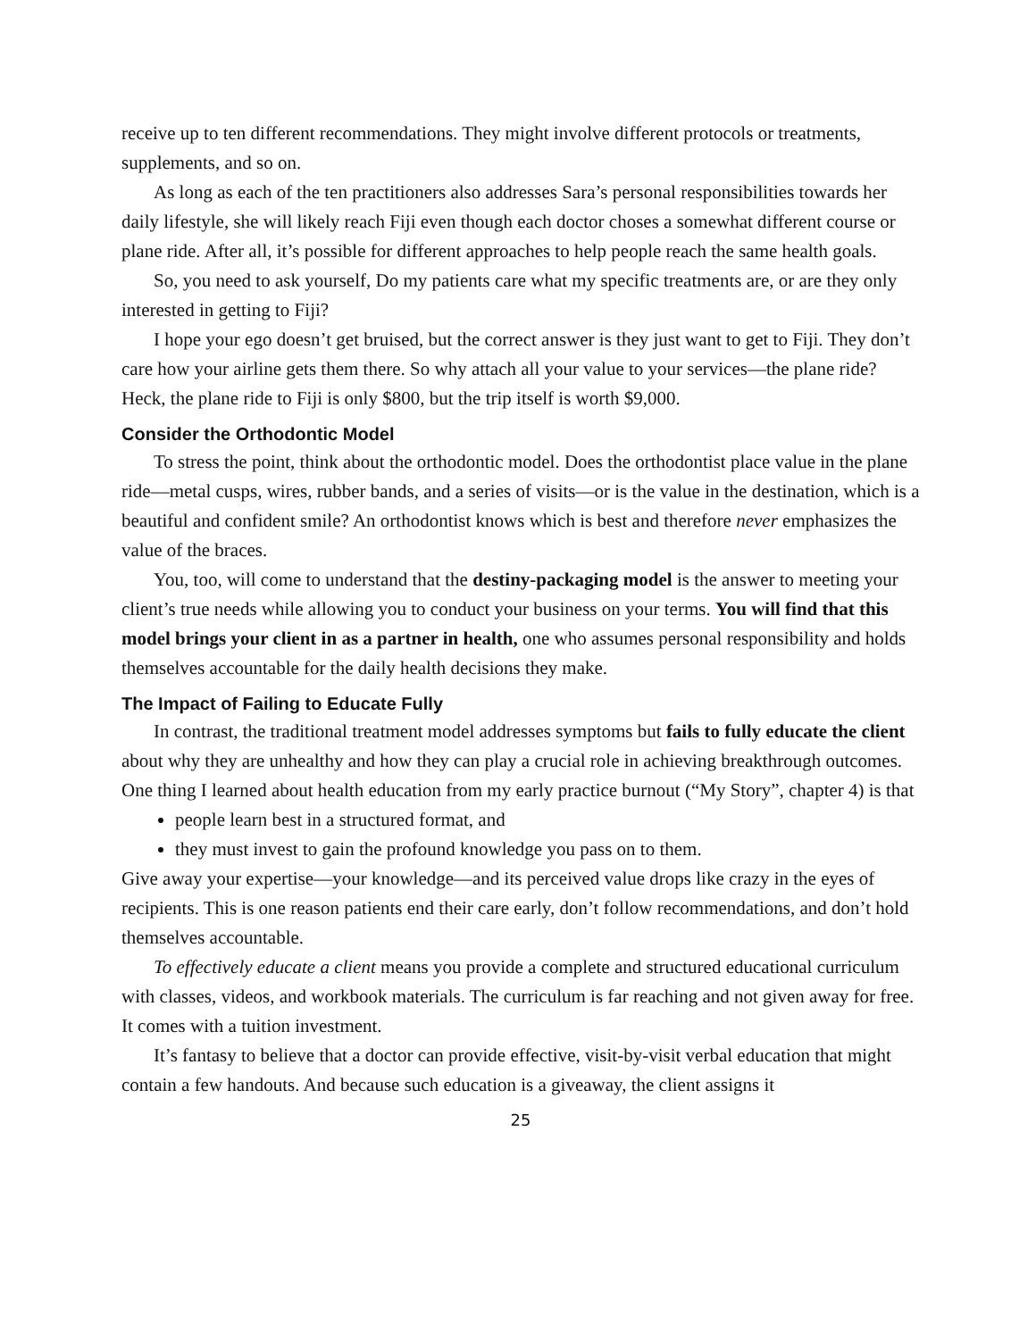receive up to ten different recommendations. They might involve different protocols or treatments, supplements, and so on.
As long as each of the ten practitioners also addresses Sara’s personal responsibilities towards her daily lifestyle, she will likely reach Fiji even though each doctor choses a somewhat different course or plane ride. After all, it’s possible for different approaches to help people reach the same health goals.
So, you need to ask yourself, Do my patients care what my specific treatments are, or are they only interested in getting to Fiji?
I hope your ego doesn’t get bruised, but the correct answer is they just want to get to Fiji. They don’t care how your airline gets them there. So why attach all your value to your services—the plane ride? Heck, the plane ride to Fiji is only $800, but the trip itself is worth $9,000.
Consider the Orthodontic Model
To stress the point, think about the orthodontic model. Does the orthodontist place value in the plane ride—metal cusps, wires, rubber bands, and a series of visits—or is the value in the destination, which is a beautiful and confident smile? An orthodontist knows which is best and therefore never emphasizes the value of the braces.
You, too, will come to understand that the destiny-packaging model is the answer to meeting your client’s true needs while allowing you to conduct your business on your terms. You will find that this model brings your client in as a partner in health, one who assumes personal responsibility and holds themselves accountable for the daily health decisions they make.
The Impact of Failing to Educate Fully
In contrast, the traditional treatment model addresses symptoms but fails to fully educate the client about why they are unhealthy and how they can play a crucial role in achieving breakthrough outcomes. One thing I learned about health education from my early practice burnout (“My Story”, chapter 4) is that
people learn best in a structured format, and
they must invest to gain the profound knowledge you pass on to them.
Give away your expertise—your knowledge—and its perceived value drops like crazy in the eyes of recipients. This is one reason patients end their care early, don’t follow recommendations, and don’t hold themselves accountable.
To effectively educate a client means you provide a complete and structured educational curriculum with classes, videos, and workbook materials. The curriculum is far reaching and not given away for free. It comes with a tuition investment.
It’s fantasy to believe that a doctor can provide effective, visit-by-visit verbal education that might contain a few handouts. And because such education is a giveaway, the client assigns it
25